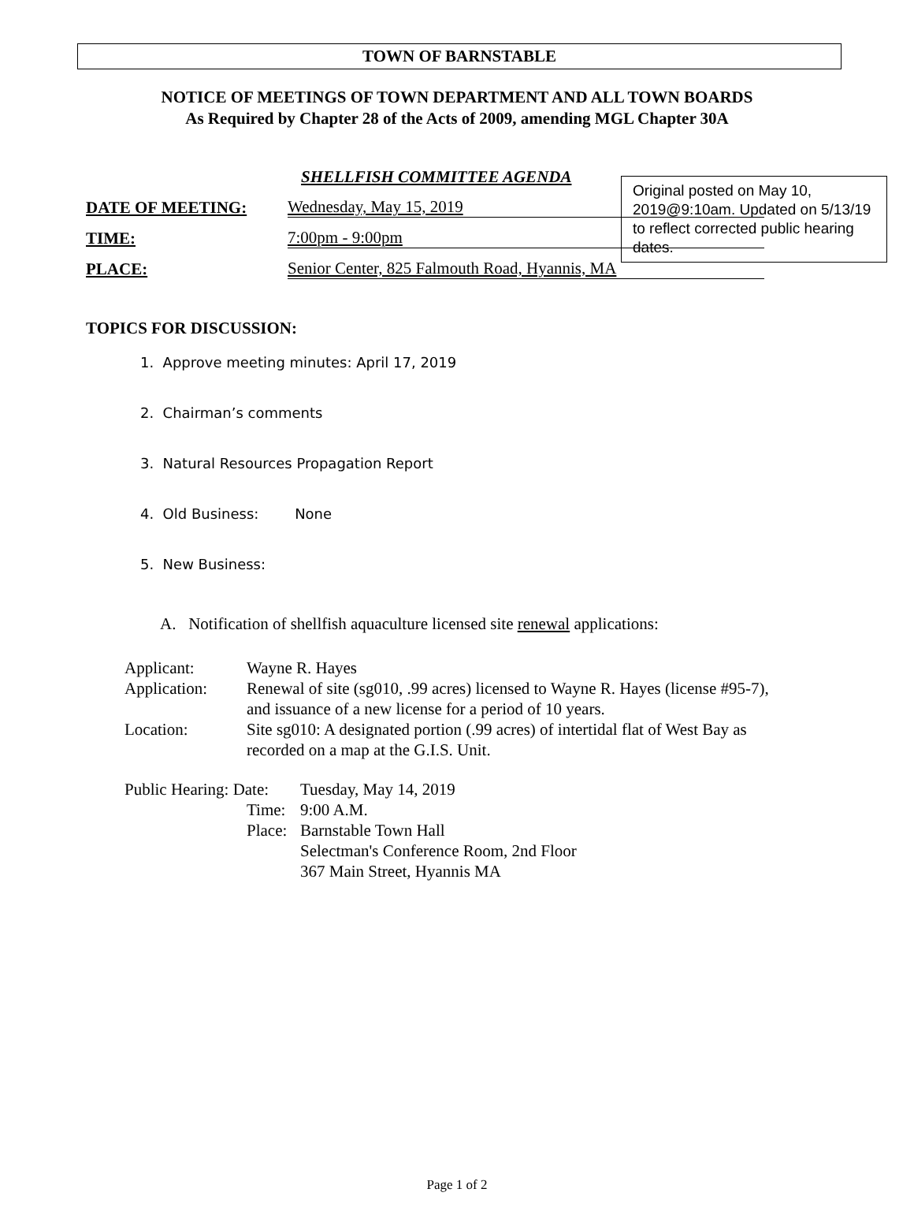TOWN OF BARNSTABLE
NOTICE OF MEETINGS OF TOWN DEPARTMENT AND ALL TOWN BOARDS
As Required by Chapter 28 of the Acts of 2009, amending MGL Chapter 30A
Original posted on May 10, 2019@9:10am. Updated on 5/13/19 to reflect corrected public hearing dates.
SHELLFISH COMMITTEE AGENDA
DATE OF MEETING: Wednesday, May 15, 2019
TIME: 7:00pm - 9:00pm
PLACE: Senior Center, 825 Falmouth Road, Hyannis, MA
TOPICS FOR DISCUSSION:
1. Approve meeting minutes: April 17, 2019
2. Chairman’s comments
3. Natural Resources Propagation Report
4. Old Business: None
5. New Business:
A. Notification of shellfish aquaculture licensed site renewal applications:
| Applicant: | Wayne R. Hayes | |
| Application: | Renewal of site (sg010, .99 acres) licensed to Wayne R. Hayes (license #95-7), and issuance of a new license for a period of 10 years. | |
| Location: | Site sg010: A designated portion (.99 acres) of intertidal flat of West Bay as recorded on a map at the G.I.S. Unit. | |
| Public Hearing: Date: | | Tuesday, May 14, 2019 |
| | Time: | 9:00 A.M. |
| | Place: | Barnstable Town Hall Selectman's Conference Room, 2nd Floor 367 Main Street, Hyannis MA |
Page 1 of 2